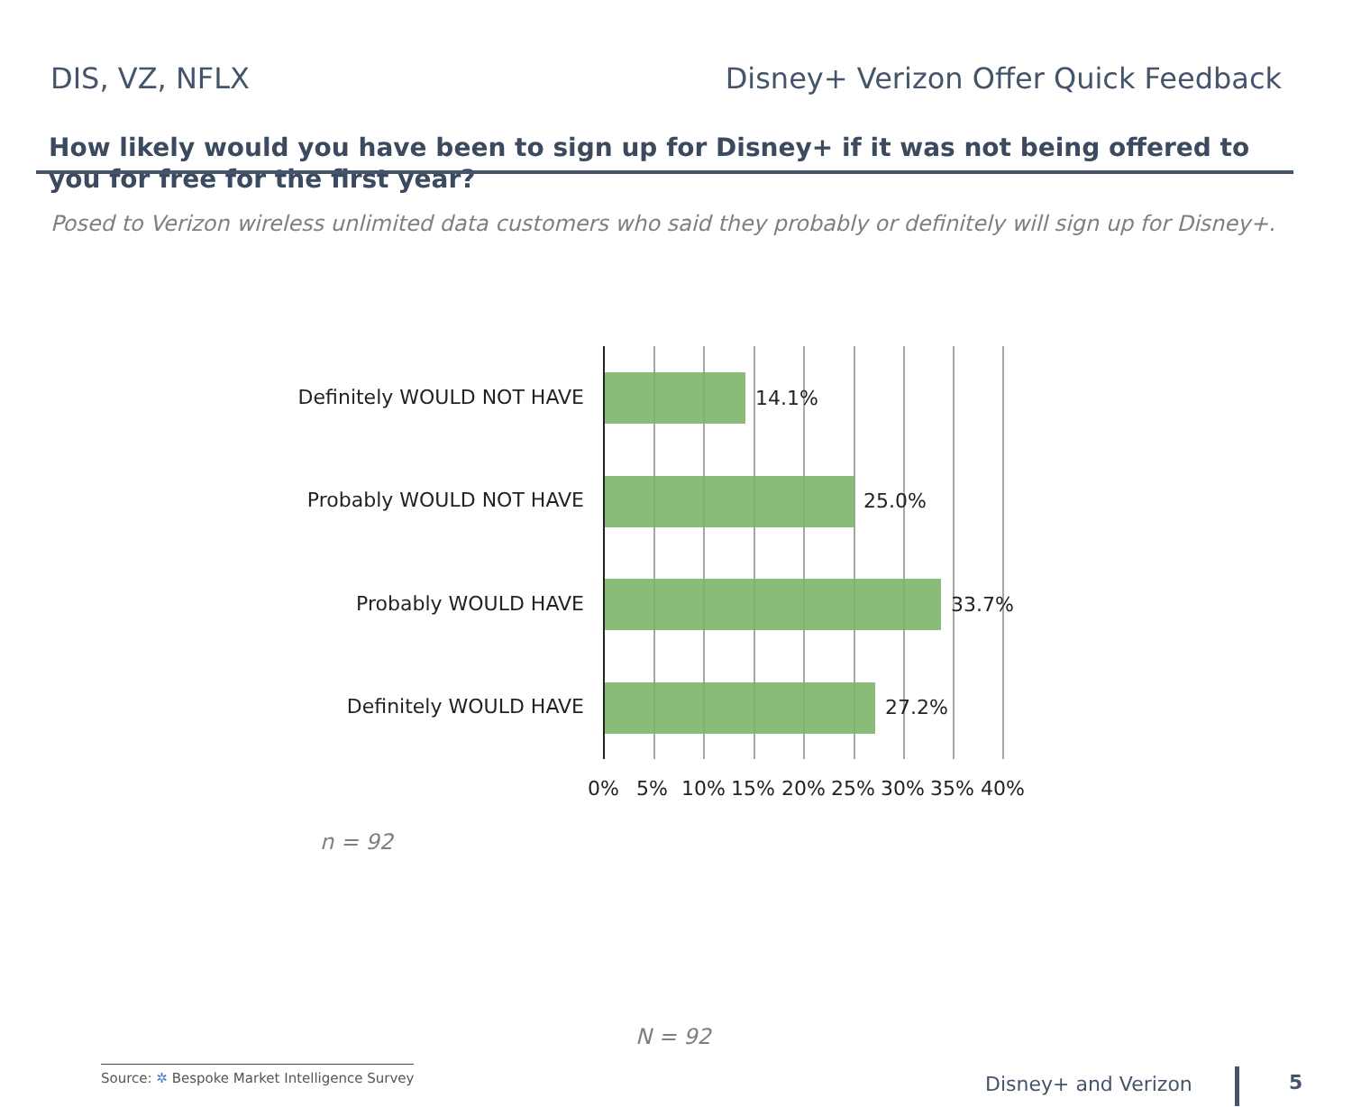DIS, VZ, NFLX Disney+ Verizon Offer Quick Feedback
How likely would you have been to sign up for Disney+ if it was not being offered to you for free for the first year?
Posed to Verizon wireless unlimited data customers who said they probably or definitely will sign up for Disney+.
Definitely WOULD NOT HAVE 14.1%
Probably WOULD NOT HAVE 25.0%
Probably WOULD HAVE 33.7%
Definitely WOULD HAVE 27.2%
0% 5% 10% 15% 20% 25% 30% 35% 40%
n = 92
N = 92
Source: ✲ Bespoke Market Intelligence Survey
Disney+ and Verizon 5